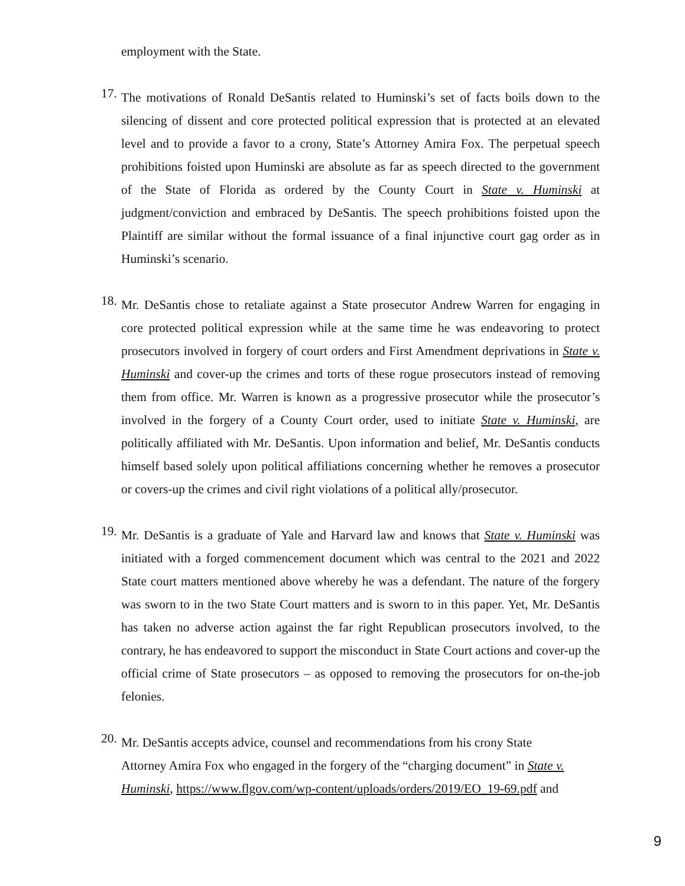employment with the State.
17.
The motivations of Ronald DeSantis related to Huminski’s set of facts boils down to the silencing of dissent and core protected political expression that is protected at an elevated level and to provide a favor to a crony, State’s Attorney Amira Fox. The perpetual speech prohibitions foisted upon Huminski are absolute as far as speech directed to the government of the State of Florida as ordered by the County Court in State v. Huminski at judgment/conviction and embraced by DeSantis. The speech prohibitions foisted upon the Plaintiff are similar without the formal issuance of a final injunctive court gag order as in Huminski’s scenario.
18.
Mr. DeSantis chose to retaliate against a State prosecutor Andrew Warren for engaging in core protected political expression while at the same time he was endeavoring to protect prosecutors involved in forgery of court orders and First Amendment deprivations in State v. Huminski and cover-up the crimes and torts of these rogue prosecutors instead of removing them from office. Mr. Warren is known as a progressive prosecutor while the prosecutor’s involved in the forgery of a County Court order, used to initiate State v. Huminski, are politically affiliated with Mr. DeSantis. Upon information and belief, Mr. DeSantis conducts himself based solely upon political affiliations concerning whether he removes a prosecutor or covers-up the crimes and civil right violations of a political ally/prosecutor.
19.
Mr. DeSantis is a graduate of Yale and Harvard law and knows that State v. Huminski was initiated with a forged commencement document which was central to the 2021 and 2022 State court matters mentioned above whereby he was a defendant. The nature of the forgery was sworn to in the two State Court matters and is sworn to in this paper. Yet, Mr. DeSantis has taken no adverse action against the far right Republican prosecutors involved, to the contrary, he has endeavored to support the misconduct in State Court actions and cover-up the official crime of State prosecutors – as opposed to removing the prosecutors for on-the-job felonies.
20.
Mr. DeSantis accepts advice, counsel and recommendations from his crony State
Attorney Amira Fox who engaged in the forgery of the “charging document” in State v. Huminski, https://www.flgov.com/wp-content/uploads/orders/2019/EO_19-69.pdf and
9